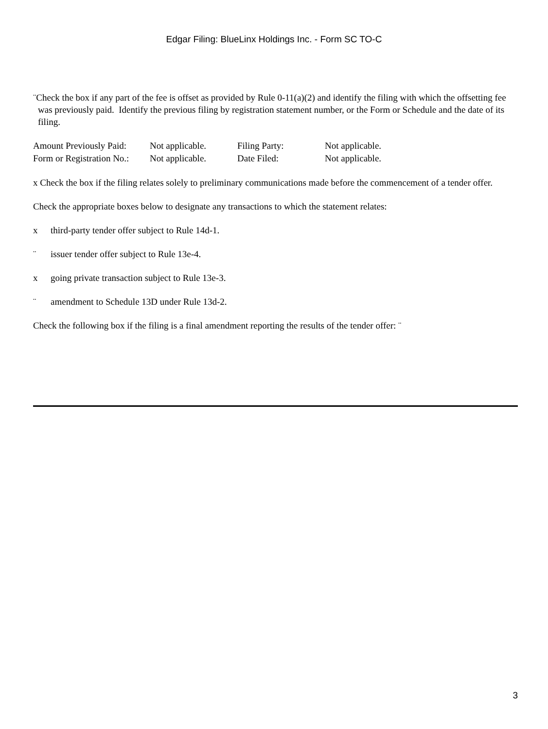Edgar Filing: BlueLinx Holdings Inc. - Form SC TO-C
¨Check the box if any part of the fee is offset as provided by Rule 0-11(a)(2) and identify the filing with which the offsetting fee was previously paid. Identify the previous filing by registration statement number, or the Form or Schedule and the date of its filing.
| Amount Previously Paid: | Not applicable. | Filing Party: | Not applicable. |
| Form or Registration No.: | Not applicable. | Date Filed: | Not applicable. |
x Check the box if the filing relates solely to preliminary communications made before the commencement of a tender offer.
Check the appropriate boxes below to designate any transactions to which the statement relates:
x third-party tender offer subject to Rule 14d-1.
¨ issuer tender offer subject to Rule 13e-4.
x going private transaction subject to Rule 13e-3.
¨ amendment to Schedule 13D under Rule 13d-2.
Check the following box if the filing is a final amendment reporting the results of the tender offer: ¨
3